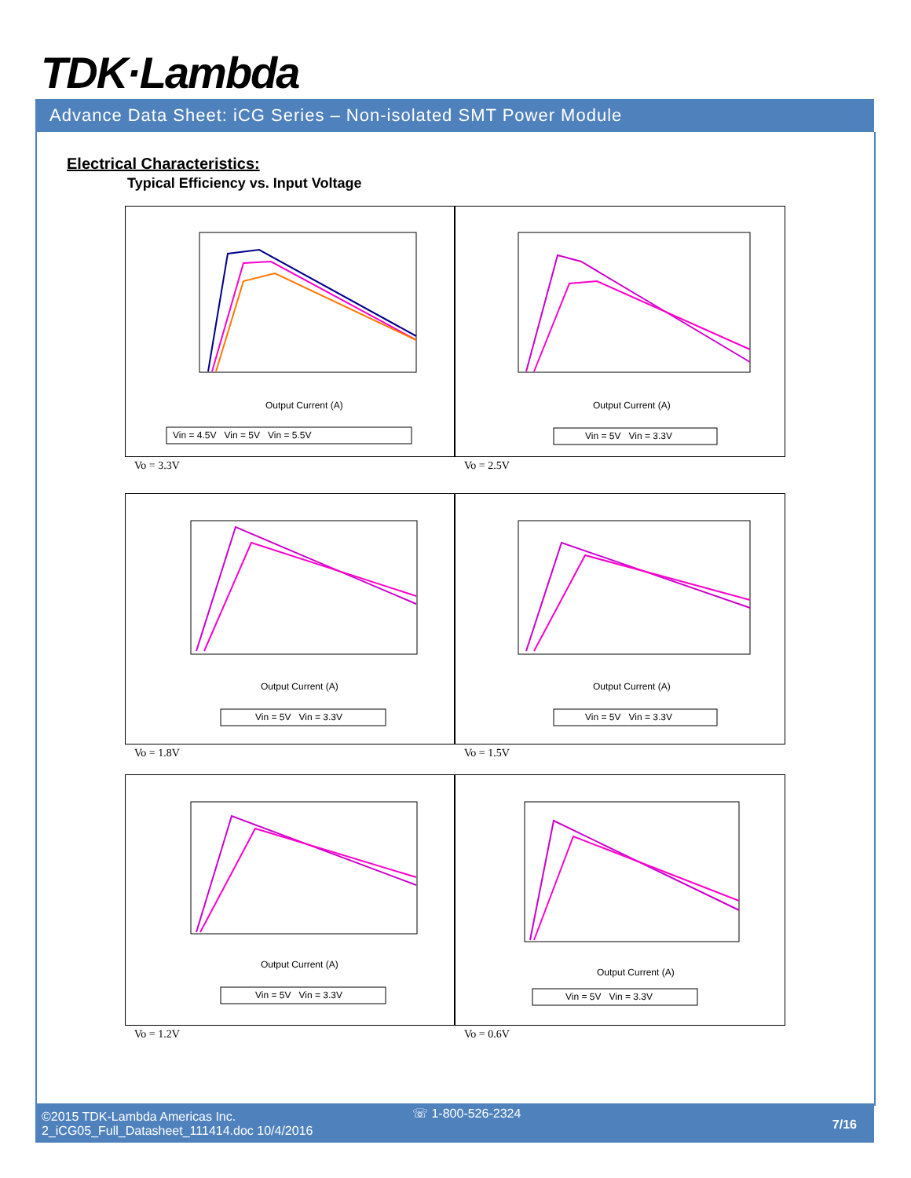TDK·Lambda
Advance Data Sheet: iCG Series – Non-isolated SMT Power Module
Electrical Characteristics:
Typical Efficiency vs. Input Voltage
Vin = 4.5V Vin = 5V Vin = 5.5V
Output Current (A)
Vin = 5V Vin = 3.3V
Output Current (A)
Vo = 3.3V
Vo = 2.5V
Vin = 5V Vin = 3.3V
Output Current (A)
Vin = 5V Vin = 3.3V
Output Current (A)
Vo = 1.8V
Vo = 1.5V
Vin = 5V Vin = 3.3V
Output Current (A)
Vin = 5V Vin = 3.3V
Output Current (A)
Vo = 1.2V
Vo = 0.6V
©2015 TDK-Lambda Americas Inc.
2_iCG05_Full_Datasheet_111414.doc 10/4/2016
☏ 1-800-526-2324
7/16